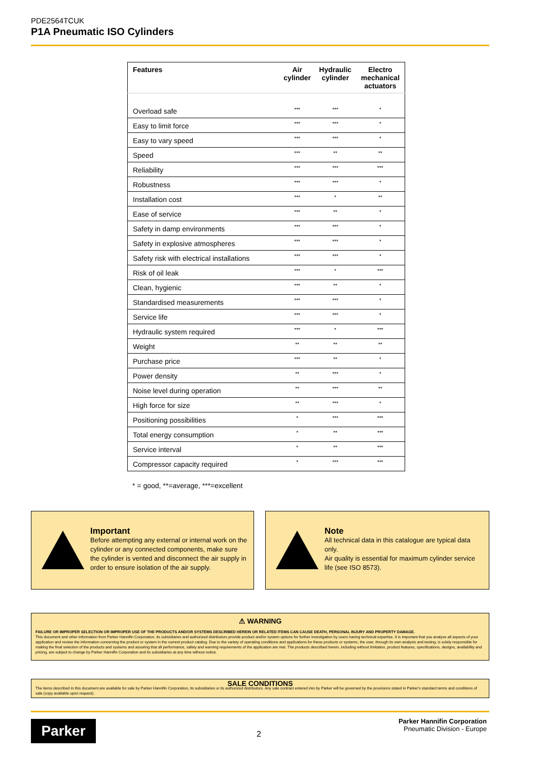PDE2564TCUK
P1A Pneumatic ISO Cylinders
| Features | Air cylinder | Hydraulic cylinder | Electro mechanical actuators |
| --- | --- | --- | --- |
| Overload safe | *** | *** | * |
| Easy to limit force | *** | *** | * |
| Easy to vary speed | *** | *** | * |
| Speed | *** | ** | ** |
| Reliability | *** | *** | *** |
| Robustness | *** | *** | * |
| Installation cost | *** | * | ** |
| Ease of service | *** | ** | * |
| Safety in damp environments | *** | *** | * |
| Safety in explosive atmospheres | *** | *** | * |
| Safety risk with electrical installations | *** | *** | * |
| Risk of oil leak | *** | * | *** |
| Clean, hygienic | *** | ** | * |
| Standardised measurements | *** | *** | * |
| Service life | *** | *** | * |
| Hydraulic system required | *** | * | *** |
| Weight | ** | ** | ** |
| Purchase price | *** | ** | * |
| Power density | ** | *** | * |
| Noise level during operation | ** | *** | ** |
| High force for size | ** | *** | * |
| Positioning possibilities | * | *** | *** |
| Total energy consumption | * | ** | *** |
| Service interval | * | ** | *** |
| Compressor capacity required | * | *** | *** |
* = good, **=average, ***=excellent
Important
Before attempting any external or internal work on the cylinder or any connected components, make sure the cylinder is vented and disconnect the air supply in order to ensure isolation of the air supply.
Note
All technical data in this catalogue are typical data only.
Air quality is essential for maximum cylinder service life (see ISO 8573).
⚠ WARNING
FAILURE OR IMPROPER SELECTION OR IMPROPER USE OF THE PRODUCTS AND/OR SYSTEMS DESCRIBED HEREIN OR RELATED ITEMS CAN CAUSE DEATH, PERSONAL INJURY AND PROPERTY DAMAGE.
This document and other information from Parker Hannifin Corporation, its subsidiaries and authorized distributors provide product and/or system options for further investigation by users having technical expertise. It is important that you analyze all aspects of your application and review the information concerning the product or system in the current product catalog. Due to the variety of operating conditions and applications for these products or systems, the user, through its own analysis and testing, is solely responsible for making the final selection of the products and systems and assuring that all performance, safety and warning requirements of the application are met. The products described herein, including without limitation, product features, specifications, designs, availability and pricing, are subject to change by Parker Hannifin Corporation and its subsidiaries at any time without notice.
SALE CONDITIONS
The items described in this document are available for sale by Parker Hannifin Corporation, its subsidiaries or its authorized distributors. Any sale contract entered into by Parker will be governed by the provisions stated in Parker's standard terms and conditions of sale (copy available upon request).
Parker 2
Parker Hannifin Corporation
Pneumatic Division - Europe